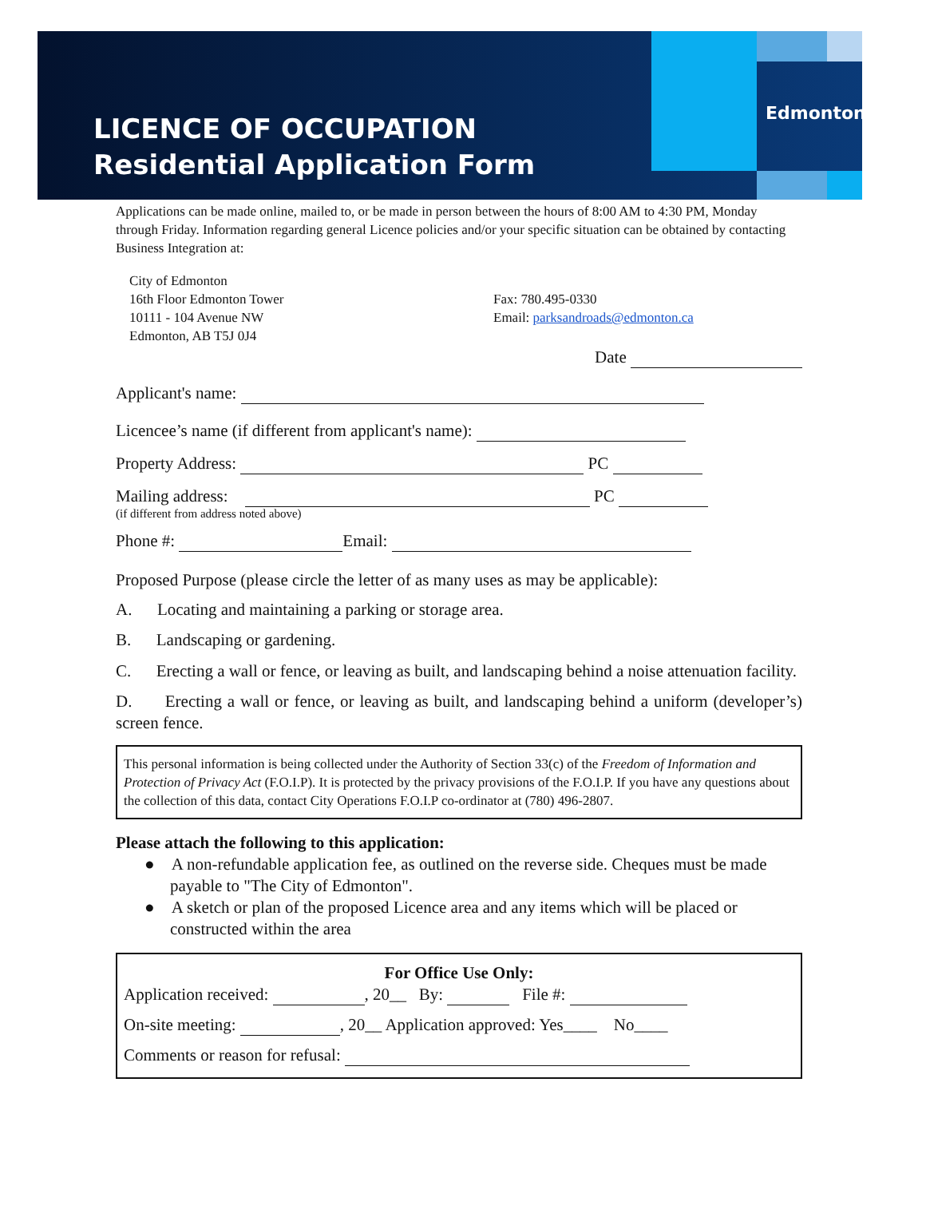LICENCE OF OCCUPATION
Residential Application Form
Edmonton
Applications can be made online, mailed to, or be made in person between the hours of 8:00 AM to 4:30 PM, Monday through Friday. Information regarding general Licence policies and/or your specific situation can be obtained by contacting Business Integration at:
City of Edmonton
16th Floor Edmonton Tower
10111 - 104 Avenue NW
Edmonton, AB T5J 0J4
Fax: 780.495-0330
Email: parksandroads@edmonton.ca
Date
Applicant's name:
Licencee’s name (if different from applicant's name):
Property Address: PC
Mailing address: PC
(if different from address noted above)
Phone #: Email:
Proposed Purpose (please circle the letter of as many uses as may be applicable):
A. Locating and maintaining a parking or storage area.
B. Landscaping or gardening.
C. Erecting a wall or fence, or leaving as built, and landscaping behind a noise attenuation facility.
D. Erecting a wall or fence, or leaving as built, and landscaping behind a uniform (developer’s) screen fence.
This personal information is being collected under the Authority of Section 33(c) of the Freedom of Information and Protection of Privacy Act (F.O.I.P). It is protected by the privacy provisions of the F.O.I.P. If you have any questions about the collection of this data, contact City Operations F.O.I.P co-ordinator at (780) 496-2807.
Please attach the following to this application:
● A non-refundable application fee, as outlined on the reverse side. Cheques must be made payable to "The City of Edmonton".
● A sketch or plan of the proposed Licence area and any items which will be placed or constructed within the area
For Office Use Only:
Application received: , 20__ By: File #:
On-site meeting: , 20__ Application approved: Yes____ No____
Comments or reason for refusal: